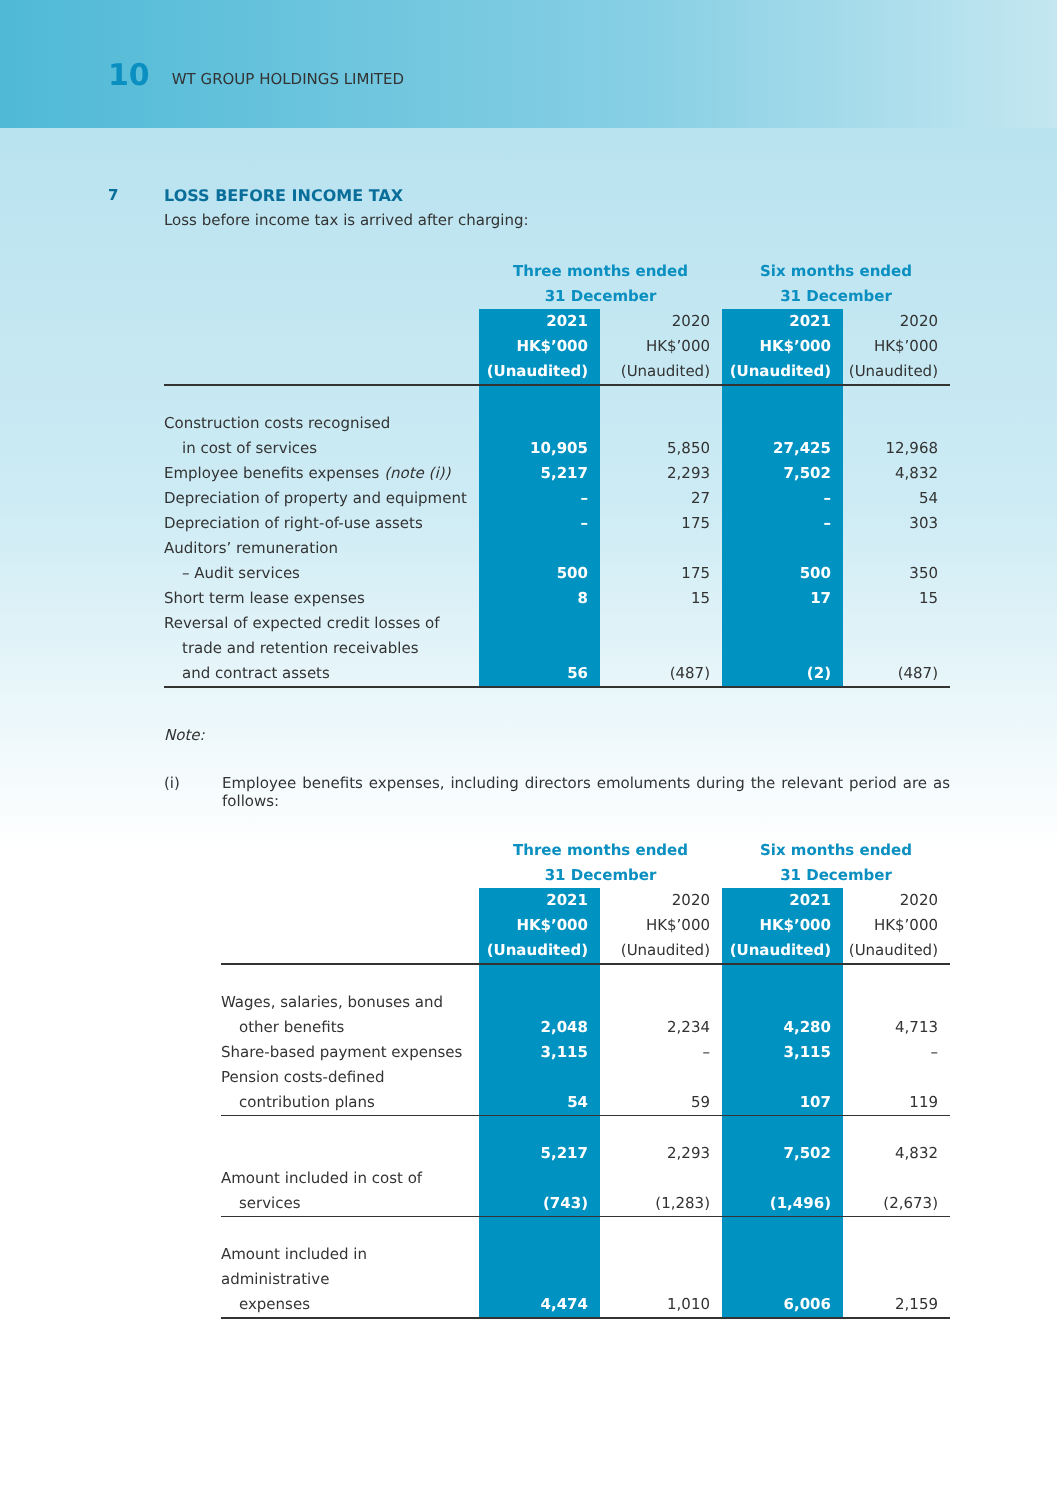10 WT GROUP HOLDINGS LIMITED
7 LOSS BEFORE INCOME TAX
Loss before income tax is arrived after charging:
| | Three months ended 31 December | | Six months ended 31 December | |
| --- | --- | --- | --- | --- |
| | 2021 HK$’000 (Unaudited) | 2020 HK$’000 (Unaudited) | 2021 HK$’000 (Unaudited) | 2020 HK$’000 (Unaudited) |
| Construction costs recognised | | | | |
| in cost of services | 10,905 | 5,850 | 27,425 | 12,968 |
| Employee benefits expenses (note (i)) | 5,217 | 2,293 | 7,502 | 4,832 |
| Depreciation of property and equipment | – | 27 | – | 54 |
| Depreciation of right-of-use assets | – | 175 | – | 303 |
| Auditors’ remuneration | | | | |
| – Audit services | 500 | 175 | 500 | 350 |
| Short term lease expenses | 8 | 15 | 17 | 15 |
| Reversal of expected credit losses of | | | | |
| trade and retention receivables | | | | |
| and contract assets | 56 | (487) | (2) | (487) |
Note:
(i) Employee benefits expenses, including directors emoluments during the relevant period are as follows:
| | Three months ended 31 December | | Six months ended 31 December | |
| --- | --- | --- | --- | --- |
| | 2021 HK$’000 (Unaudited) | 2020 HK$’000 (Unaudited) | 2021 HK$’000 (Unaudited) | 2020 HK$’000 (Unaudited) |
| Wages, salaries, bonuses and | | | | |
| other benefits | 2,048 | 2,234 | 4,280 | 4,713 |
| Share-based payment expenses | 3,115 | – | 3,115 | – |
| Pension costs-defined | | | | |
| contribution plans | 54 | 59 | 107 | 119 |
| | 5,217 | 2,293 | 7,502 | 4,832 |
| Amount included in cost of | | | | |
| services | (743) | (1,283) | (1,496) | (2,673) |
| Amount included in administrative | | | | |
| expenses | 4,474 | 1,010 | 6,006 | 2,159 |